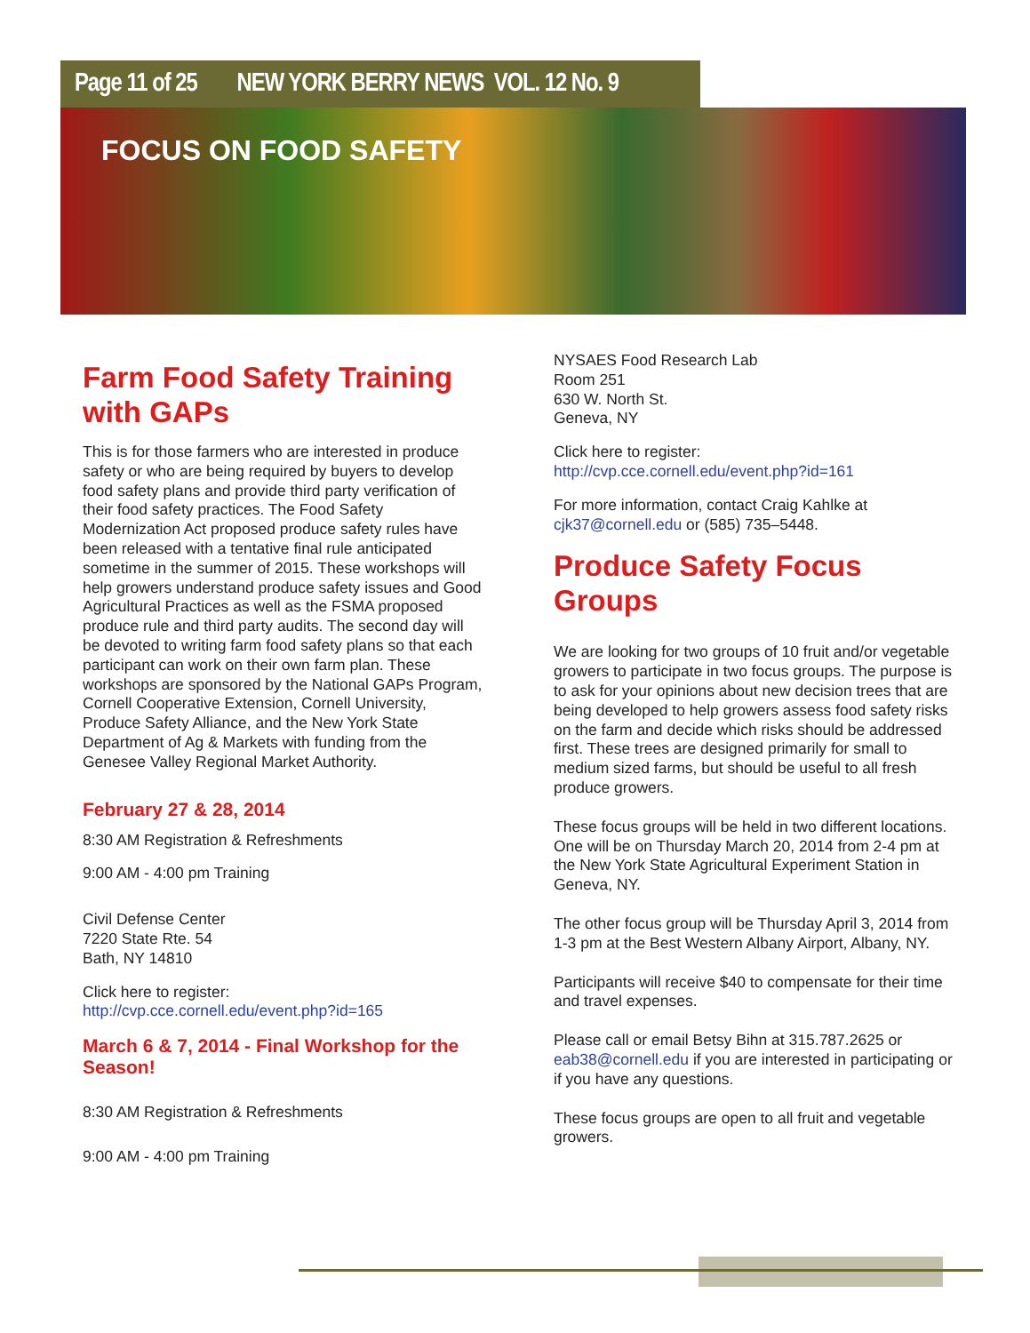Page 11 of 25 NEW YORK BERRY NEWS VOL. 12 No. 9
FOCUS ON FOOD SAFETY
Farm Food Safety Training with GAPs
This is for those farmers who are interested in produce safety or who are being required by buyers to develop food safety plans and provide third party verification of their food safety practices. The Food Safety Modernization Act proposed produce safety rules have been released with a tentative final rule anticipated sometime in the summer of 2015. These workshops will help growers understand produce safety issues and Good Agricultural Practices as well as the FSMA proposed produce rule and third party audits. The second day will be devoted to writing farm food safety plans so that each participant can work on their own farm plan. These workshops are sponsored by the National GAPs Program, Cornell Cooperative Extension, Cornell University, Produce Safety Alliance, and the New York State Department of Ag & Markets with funding from the Genesee Valley Regional Market Authority.
February 27 & 28, 2014
8:30 AM Registration & Refreshments
9:00 AM - 4:00 pm Training
Civil Defense Center
7220 State Rte. 54
Bath, NY 14810
Click here to register:
http://cvp.cce.cornell.edu/event.php?id=165
March 6 & 7, 2014 - Final Workshop for the Season!
8:30 AM Registration & Refreshments
9:00 AM - 4:00 pm Training
NYSAES Food Research Lab
Room 251
630 W. North St.
Geneva, NY
Click here to register:
http://cvp.cce.cornell.edu/event.php?id=161
For more information, contact Craig Kahlke at cjk37@cornell.edu or (585) 735–5448.
Produce Safety Focus Groups
We are looking for two groups of 10 fruit and/or vegetable growers to participate in two focus groups. The purpose is to ask for your opinions about new decision trees that are being developed to help growers assess food safety risks on the farm and decide which risks should be addressed first. These trees are designed primarily for small to medium sized farms, but should be useful to all fresh produce growers.
These focus groups will be held in two different locations. One will be on Thursday March 20, 2014 from 2-4 pm at the New York State Agricultural Experiment Station in Geneva, NY.
The other focus group will be Thursday April 3, 2014 from 1-3 pm at the Best Western Albany Airport, Albany, NY.
Participants will receive $40 to compensate for their time and travel expenses.
Please call or email Betsy Bihn at 315.787.2625 or eab38@cornell.edu if you are interested in participating or if you have any questions.
These focus groups are open to all fruit and vegetable growers.